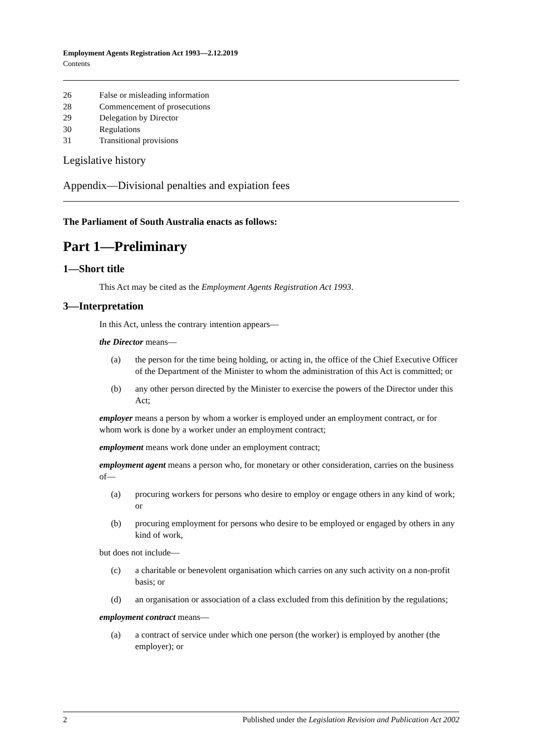Employment Agents Registration Act 1993—2.12.2019
Contents
26 False or misleading information
28 Commencement of prosecutions
29 Delegation by Director
30 Regulations
31 Transitional provisions
Legislative history
Appendix—Divisional penalties and expiation fees
The Parliament of South Australia enacts as follows:
Part 1—Preliminary
1—Short title
This Act may be cited as the Employment Agents Registration Act 1993.
3—Interpretation
In this Act, unless the contrary intention appears—
the Director means—
(a) the person for the time being holding, or acting in, the office of the Chief Executive Officer of the Department of the Minister to whom the administration of this Act is committed; or
(b) any other person directed by the Minister to exercise the powers of the Director under this Act;
employer means a person by whom a worker is employed under an employment contract, or for whom work is done by a worker under an employment contract;
employment means work done under an employment contract;
employment agent means a person who, for monetary or other consideration, carries on the business of—
(a) procuring workers for persons who desire to employ or engage others in any kind of work; or
(b) procuring employment for persons who desire to be employed or engaged by others in any kind of work,
but does not include—
(c) a charitable or benevolent organisation which carries on any such activity on a non-profit basis; or
(d) an organisation or association of a class excluded from this definition by the regulations;
employment contract means—
(a) a contract of service under which one person (the worker) is employed by another (the employer); or
2 Published under the Legislation Revision and Publication Act 2002